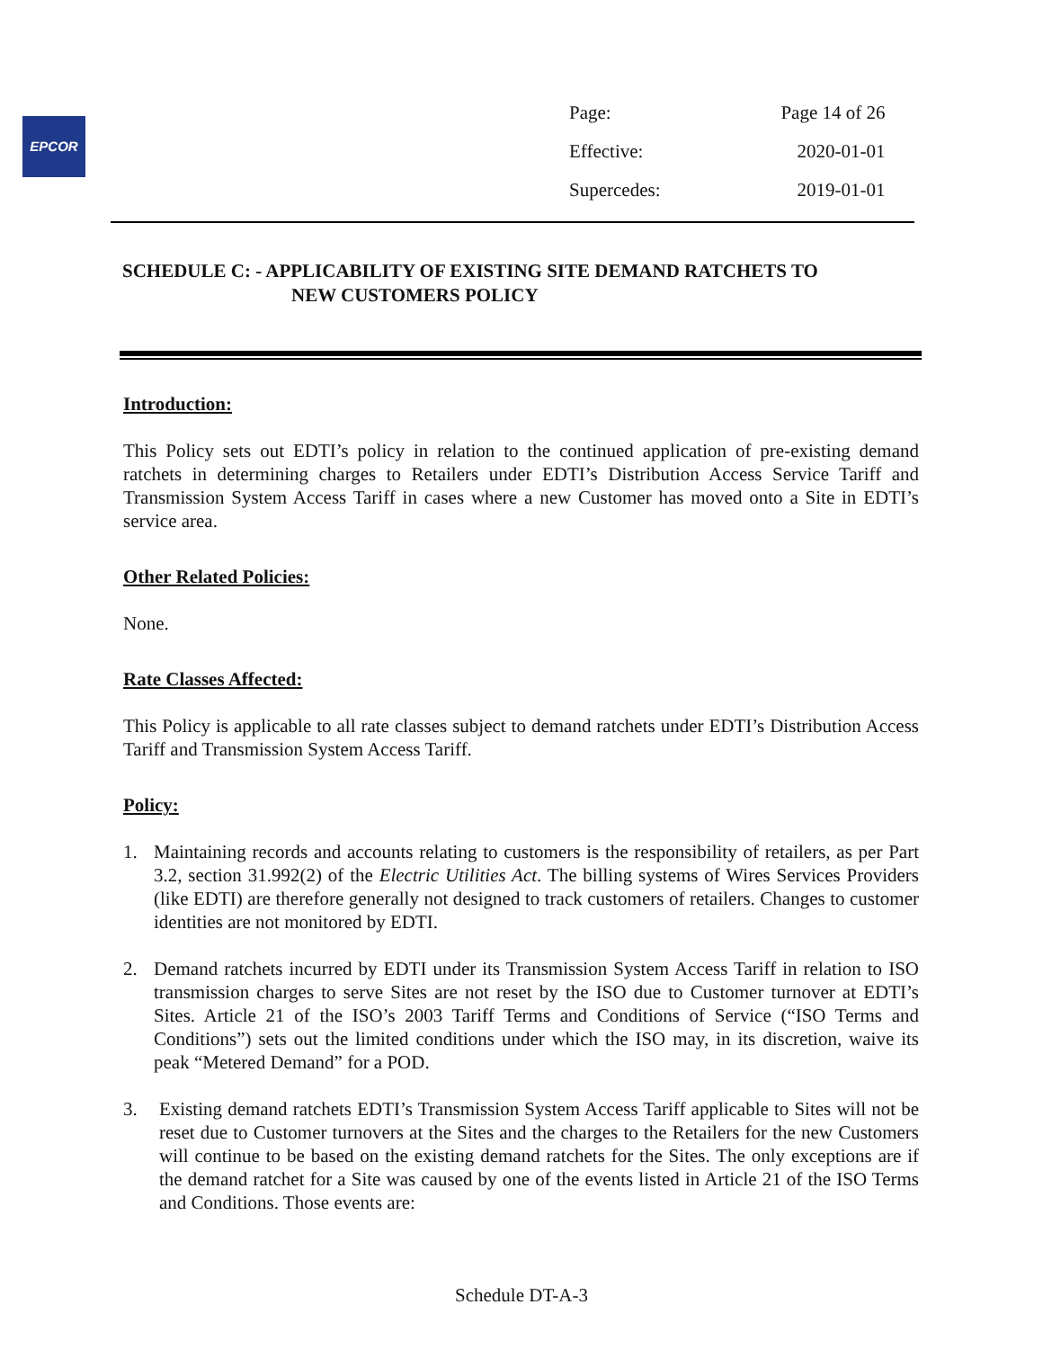EPCOR
| Page: | Page 14 of 26 |
| Effective: | 2020-01-01 |
| Supercedes: | 2019-01-01 |
SCHEDULE C: - APPLICABILITY OF EXISTING SITE DEMAND RATCHETS TO
NEW CUSTOMERS POLICY
Introduction:
This Policy sets out EDTI’s policy in relation to the continued application of pre-existing demand ratchets in determining charges to Retailers under EDTI’s Distribution Access Service Tariff and Transmission System Access Tariff in cases where a new Customer has moved onto a Site in EDTI’s service area.
Other Related Policies:
None.
Rate Classes Affected:
This Policy is applicable to all rate classes subject to demand ratchets under EDTI’s Distribution Access Tariff and Transmission System Access Tariff.
Policy:
1. Maintaining records and accounts relating to customers is the responsibility of retailers, as per Part 3.2, section 31.992(2) of the Electric Utilities Act. The billing systems of Wires Services Providers (like EDTI) are therefore generally not designed to track customers of retailers. Changes to customer identities are not monitored by EDTI.
2. Demand ratchets incurred by EDTI under its Transmission System Access Tariff in relation to ISO transmission charges to serve Sites are not reset by the ISO due to Customer turnover at EDTI’s Sites. Article 21 of the ISO’s 2003 Tariff Terms and Conditions of Service (“ISO Terms and Conditions”) sets out the limited conditions under which the ISO may, in its discretion, waive its peak “Metered Demand” for a POD.
3. Existing demand ratchets EDTI’s Transmission System Access Tariff applicable to Sites will not be reset due to Customer turnovers at the Sites and the charges to the Retailers for the new Customers will continue to be based on the existing demand ratchets for the Sites. The only exceptions are if the demand ratchet for a Site was caused by one of the events listed in Article 21 of the ISO Terms and Conditions. Those events are:
Schedule DT-A-3